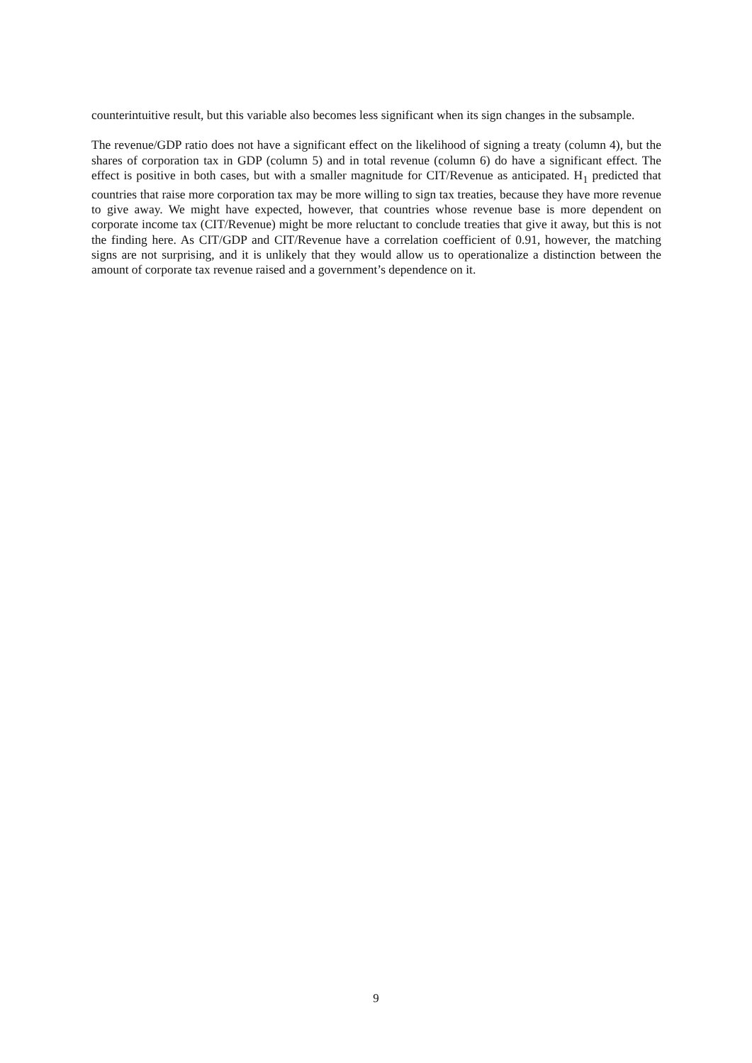counterintuitive result, but this variable also becomes less significant when its sign changes in the subsample.
The revenue/GDP ratio does not have a significant effect on the likelihood of signing a treaty (column 4), but the shares of corporation tax in GDP (column 5) and in total revenue (column 6) do have a significant effect. The effect is positive in both cases, but with a smaller magnitude for CIT/Revenue as anticipated. H<sub>1</sub> predicted that countries that raise more corporation tax may be more willing to sign tax treaties, because they have more revenue to give away. We might have expected, however, that countries whose revenue base is more dependent on corporate income tax (CIT/Revenue) might be more reluctant to conclude treaties that give it away, but this is not the finding here. As CIT/GDP and CIT/Revenue have a correlation coefficient of 0.91, however, the matching signs are not surprising, and it is unlikely that they would allow us to operationalize a distinction between the amount of corporate tax revenue raised and a government’s dependence on it.
9